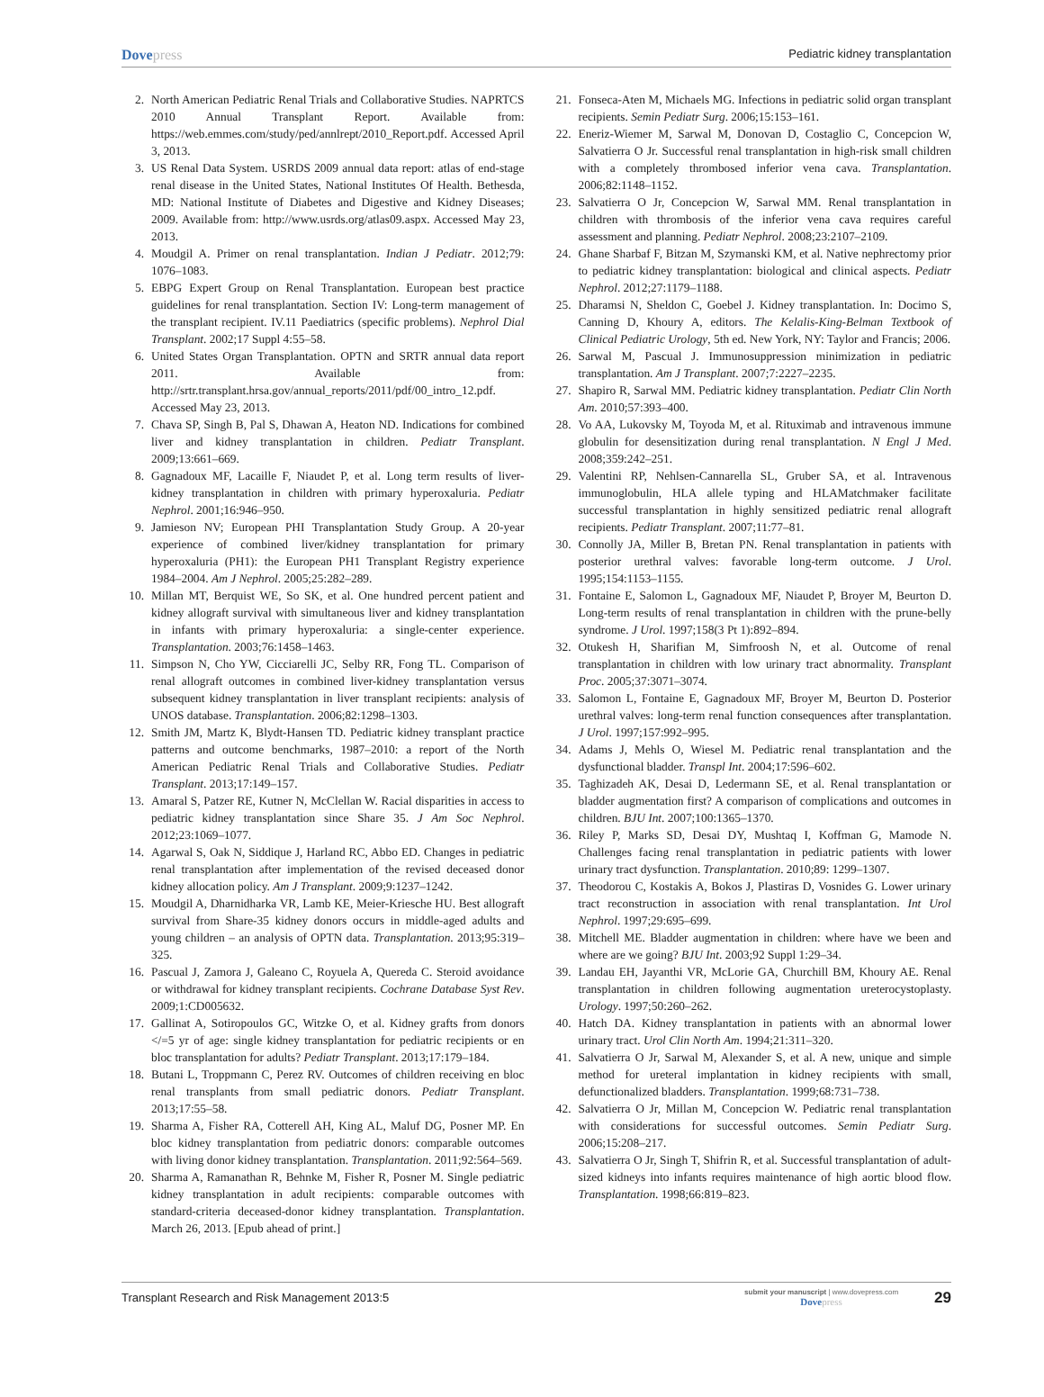Dovepress
Pediatric kidney transplantation
2. North American Pediatric Renal Trials and Collaborative Studies. NAPRTCS 2010 Annual Transplant Report. Available from: https://web.emmes.com/study/ped/annlrept/2010_Report.pdf. Accessed April 3, 2013.
3. US Renal Data System. USRDS 2009 annual data report: atlas of end-stage renal disease in the United States, National Institutes Of Health. Bethesda, MD: National Institute of Diabetes and Digestive and Kidney Diseases; 2009. Available from: http://www.usrds.org/atlas09.aspx. Accessed May 23, 2013.
4. Moudgil A. Primer on renal transplantation. Indian J Pediatr. 2012;79: 1076–1083.
5. EBPG Expert Group on Renal Transplantation. European best practice guidelines for renal transplantation. Section IV: Long-term management of the transplant recipient. IV.11 Paediatrics (specific problems). Nephrol Dial Transplant. 2002;17 Suppl 4:55–58.
6. United States Organ Transplantation. OPTN and SRTR annual data report 2011. Available from: http://srtr.transplant.hrsa.gov/annual_reports/2011/pdf/00_intro_12.pdf. Accessed May 23, 2013.
7. Chava SP, Singh B, Pal S, Dhawan A, Heaton ND. Indications for combined liver and kidney transplantation in children. Pediatr Transplant. 2009;13:661–669.
8. Gagnadoux MF, Lacaille F, Niaudet P, et al. Long term results of liver-kidney transplantation in children with primary hyperoxaluria. Pediatr Nephrol. 2001;16:946–950.
9. Jamieson NV; European PHI Transplantation Study Group. A 20-year experience of combined liver/kidney transplantation for primary hyperoxaluria (PH1): the European PH1 Transplant Registry experience 1984–2004. Am J Nephrol. 2005;25:282–289.
10. Millan MT, Berquist WE, So SK, et al. One hundred percent patient and kidney allograft survival with simultaneous liver and kidney transplantation in infants with primary hyperoxaluria: a single-center experience. Transplantation. 2003;76:1458–1463.
11. Simpson N, Cho YW, Cicciarelli JC, Selby RR, Fong TL. Comparison of renal allograft outcomes in combined liver-kidney transplantation versus subsequent kidney transplantation in liver transplant recipients: analysis of UNOS database. Transplantation. 2006;82:1298–1303.
12. Smith JM, Martz K, Blydt-Hansen TD. Pediatric kidney transplant practice patterns and outcome benchmarks, 1987–2010: a report of the North American Pediatric Renal Trials and Collaborative Studies. Pediatr Transplant. 2013;17:149–157.
13. Amaral S, Patzer RE, Kutner N, McClellan W. Racial disparities in access to pediatric kidney transplantation since Share 35. J Am Soc Nephrol. 2012;23:1069–1077.
14. Agarwal S, Oak N, Siddique J, Harland RC, Abbo ED. Changes in pediatric renal transplantation after implementation of the revised deceased donor kidney allocation policy. Am J Transplant. 2009;9:1237–1242.
15. Moudgil A, Dharnidharka VR, Lamb KE, Meier-Kriesche HU. Best allograft survival from Share-35 kidney donors occurs in middle-aged adults and young children – an analysis of OPTN data. Transplantation. 2013;95:319–325.
16. Pascual J, Zamora J, Galeano C, Royuela A, Quereda C. Steroid avoidance or withdrawal for kidney transplant recipients. Cochrane Database Syst Rev. 2009;1:CD005632.
17. Gallinat A, Sotiropoulos GC, Witzke O, et al. Kidney grafts from donors </=5 yr of age: single kidney transplantation for pediatric recipients or en bloc transplantation for adults? Pediatr Transplant. 2013;17:179–184.
18. Butani L, Troppmann C, Perez RV. Outcomes of children receiving en bloc renal transplants from small pediatric donors. Pediatr Transplant. 2013;17:55–58.
19. Sharma A, Fisher RA, Cotterell AH, King AL, Maluf DG, Posner MP. En bloc kidney transplantation from pediatric donors: comparable outcomes with living donor kidney transplantation. Transplantation. 2011;92:564–569.
20. Sharma A, Ramanathan R, Behnke M, Fisher R, Posner M. Single pediatric kidney transplantation in adult recipients: comparable outcomes with standard-criteria deceased-donor kidney transplantation. Transplantation. March 26, 2013. [Epub ahead of print.]
21. Fonseca-Aten M, Michaels MG. Infections in pediatric solid organ transplant recipients. Semin Pediatr Surg. 2006;15:153–161.
22. Eneriz-Wiemer M, Sarwal M, Donovan D, Costaglio C, Concepcion W, Salvatierra O Jr. Successful renal transplantation in high-risk small children with a completely thrombosed inferior vena cava. Transplantation. 2006;82:1148–1152.
23. Salvatierra O Jr, Concepcion W, Sarwal MM. Renal transplantation in children with thrombosis of the inferior vena cava requires careful assessment and planning. Pediatr Nephrol. 2008;23:2107–2109.
24. Ghane Sharbaf F, Bitzan M, Szymanski KM, et al. Native nephrectomy prior to pediatric kidney transplantation: biological and clinical aspects. Pediatr Nephrol. 2012;27:1179–1188.
25. Dharamsi N, Sheldon C, Goebel J. Kidney transplantation. In: Docimo S, Canning D, Khoury A, editors. The Kelalis-King-Belman Textbook of Clinical Pediatric Urology, 5th ed. New York, NY: Taylor and Francis; 2006.
26. Sarwal M, Pascual J. Immunosuppression minimization in pediatric transplantation. Am J Transplant. 2007;7:2227–2235.
27. Shapiro R, Sarwal MM. Pediatric kidney transplantation. Pediatr Clin North Am. 2010;57:393–400.
28. Vo AA, Lukovsky M, Toyoda M, et al. Rituximab and intravenous immune globulin for desensitization during renal transplantation. N Engl J Med. 2008;359:242–251.
29. Valentini RP, Nehlsen-Cannarella SL, Gruber SA, et al. Intravenous immunoglobulin, HLA allele typing and HLAMatchmaker facilitate successful transplantation in highly sensitized pediatric renal allograft recipients. Pediatr Transplant. 2007;11:77–81.
30. Connolly JA, Miller B, Bretan PN. Renal transplantation in patients with posterior urethral valves: favorable long-term outcome. J Urol. 1995;154:1153–1155.
31. Fontaine E, Salomon L, Gagnadoux MF, Niaudet P, Broyer M, Beurton D. Long-term results of renal transplantation in children with the prune-belly syndrome. J Urol. 1997;158(3 Pt 1):892–894.
32. Otukesh H, Sharifian M, Simfroosh N, et al. Outcome of renal transplantation in children with low urinary tract abnormality. Transplant Proc. 2005;37:3071–3074.
33. Salomon L, Fontaine E, Gagnadoux MF, Broyer M, Beurton D. Posterior urethral valves: long-term renal function consequences after transplantation. J Urol. 1997;157:992–995.
34. Adams J, Mehls O, Wiesel M. Pediatric renal transplantation and the dysfunctional bladder. Transpl Int. 2004;17:596–602.
35. Taghizadeh AK, Desai D, Ledermann SE, et al. Renal transplantation or bladder augmentation first? A comparison of complications and outcomes in children. BJU Int. 2007;100:1365–1370.
36. Riley P, Marks SD, Desai DY, Mushtaq I, Koffman G, Mamode N. Challenges facing renal transplantation in pediatric patients with lower urinary tract dysfunction. Transplantation. 2010;89: 1299–1307.
37. Theodorou C, Kostakis A, Bokos J, Plastiras D, Vosnides G. Lower urinary tract reconstruction in association with renal transplantation. Int Urol Nephrol. 1997;29:695–699.
38. Mitchell ME. Bladder augmentation in children: where have we been and where are we going? BJU Int. 2003;92 Suppl 1:29–34.
39. Landau EH, Jayanthi VR, McLorie GA, Churchill BM, Khoury AE. Renal transplantation in children following augmentation ureterocystoplasty. Urology. 1997;50:260–262.
40. Hatch DA. Kidney transplantation in patients with an abnormal lower urinary tract. Urol Clin North Am. 1994;21:311–320.
41. Salvatierra O Jr, Sarwal M, Alexander S, et al. A new, unique and simple method for ureteral implantation in kidney recipients with small, defunctionalized bladders. Transplantation. 1999;68:731–738.
42. Salvatierra O Jr, Millan M, Concepcion W. Pediatric renal transplantation with considerations for successful outcomes. Semin Pediatr Surg. 2006;15:208–217.
43. Salvatierra O Jr, Singh T, Shifrin R, et al. Successful transplantation of adult-sized kidneys into infants requires maintenance of high aortic blood flow. Transplantation. 1998;66:819–823.
Transplant Research and Risk Management 2013:5
submit your manuscript | www.dovepress.com
Dovepress
29